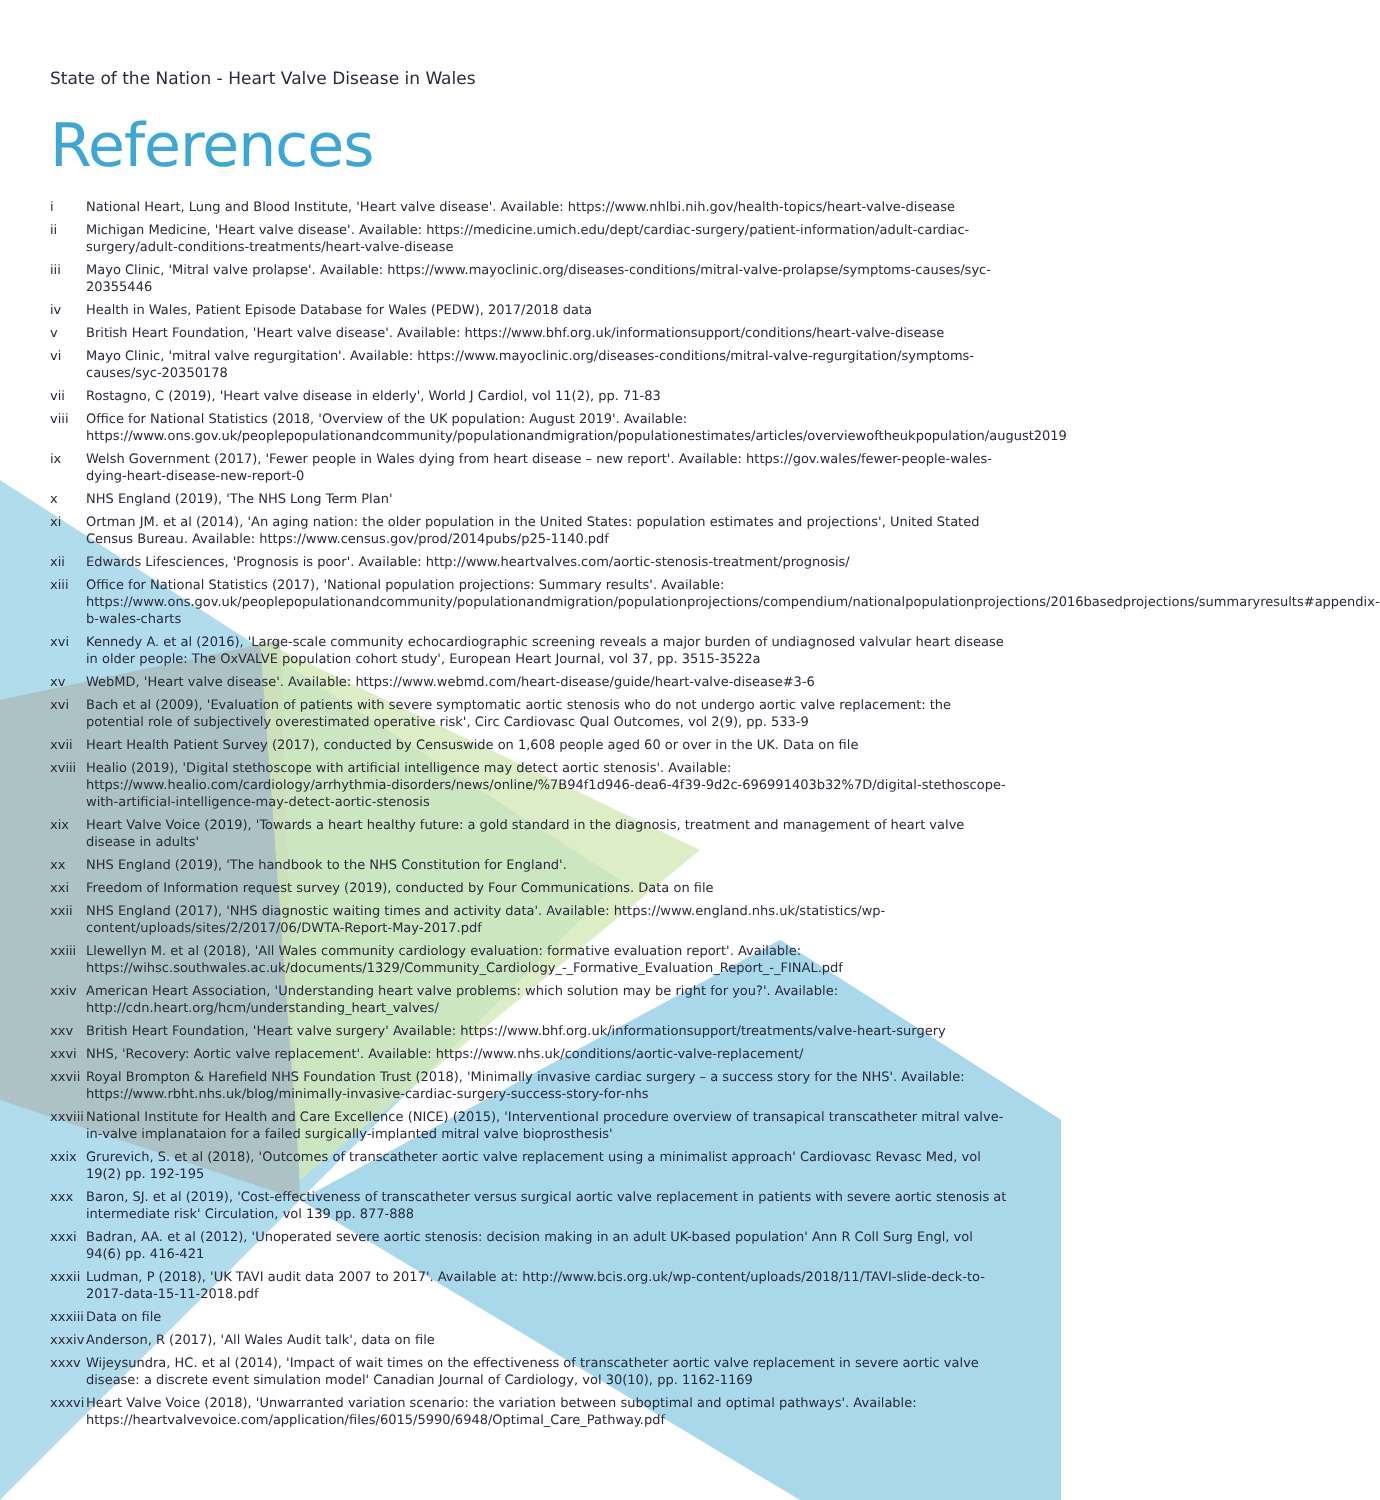State of the Nation - Heart Valve Disease in Wales
References
i National Heart, Lung and Blood Institute, 'Heart valve disease'. Available: https://www.nhlbi.nih.gov/health-topics/heart-valve-disease
ii Michigan Medicine, 'Heart valve disease'. Available: https://medicine.umich.edu/dept/cardiac-surgery/patient-information/adult-cardiac-surgery/adult-conditions-treatments/heart-valve-disease
iii Mayo Clinic, 'Mitral valve prolapse'. Available: https://www.mayoclinic.org/diseases-conditions/mitral-valve-prolapse/symptoms-causes/syc-20355446
iv Health in Wales, Patient Episode Database for Wales (PEDW), 2017/2018 data
v British Heart Foundation, 'Heart valve disease'. Available: https://www.bhf.org.uk/informationsupport/conditions/heart-valve-disease
vi Mayo Clinic, 'mitral valve regurgitation'. Available: https://www.mayoclinic.org/diseases-conditions/mitral-valve-regurgitation/symptoms-causes/syc-20350178
vii Rostagno, C (2019), 'Heart valve disease in elderly', World J Cardiol, vol 11(2), pp. 71-83
viii Office for National Statistics (2018, 'Overview of the UK population: August 2019'. Available: https://www.ons.gov.uk/peoplepopulationandcommunity/populationandmigration/populationestimates/articles/overviewoftheukpopulation/august2019
ix Welsh Government (2017), 'Fewer people in Wales dying from heart disease – new report'. Available: https://gov.wales/fewer-people-wales-dying-heart-disease-new-report-0
x NHS England (2019), 'The NHS Long Term Plan'
xi Ortman JM. et al (2014), 'An aging nation: the older population in the United States: population estimates and projections', United Stated Census Bureau. Available: https://www.census.gov/prod/2014pubs/p25-1140.pdf
xii Edwards Lifesciences, 'Prognosis is poor'. Available: http://www.heartvalves.com/aortic-stenosis-treatment/prognosis/
xiii Office for National Statistics (2017), 'National population projections: Summary results'. Available: https://www.ons.gov.uk/peoplepopulationandcommunity/populationandmigration/populationprojections/compendium/nationalpopulationprojections/2016basedprojections/summaryresults#appendix-b-wales-charts
xvi Kennedy A. et al (2016), 'Large-scale community echocardiographic screening reveals a major burden of undiagnosed valvular heart disease in older people: The OxVALVE population cohort study', European Heart Journal, vol 37, pp. 3515-3522a
xv WebMD, 'Heart valve disease'. Available: https://www.webmd.com/heart-disease/guide/heart-valve-disease#3-6
xvi Bach et al (2009), 'Evaluation of patients with severe symptomatic aortic stenosis who do not undergo aortic valve replacement: the potential role of subjectively overestimated operative risk', Circ Cardiovasc Qual Outcomes, vol 2(9), pp. 533-9
xvii Heart Health Patient Survey (2017), conducted by Censuswide on 1,608 people aged 60 or over in the UK. Data on file
xviii Healio (2019), 'Digital stethoscope with artificial intelligence may detect aortic stenosis'. Available: https://www.healio.com/cardiology/arrhythmia-disorders/news/online/%7B94f1d946-dea6-4f39-9d2c-696991403b32%7D/digital-stethoscope-with-artificial-intelligence-may-detect-aortic-stenosis
xix Heart Valve Voice (2019), 'Towards a heart healthy future: a gold standard in the diagnosis, treatment and management of heart valve disease in adults'
xx NHS England (2019), 'The handbook to the NHS Constitution for England'.
xxi Freedom of Information request survey (2019), conducted by Four Communications. Data on file
xxii NHS England (2017), 'NHS diagnostic waiting times and activity data'. Available: https://www.england.nhs.uk/statistics/wp-content/uploads/sites/2/2017/06/DWTA-Report-May-2017.pdf
xxiii Llewellyn M. et al (2018), 'All Wales community cardiology evaluation: formative evaluation report'. Available: https://wihsc.southwales.ac.uk/documents/1329/Community_Cardiology_-_Formative_Evaluation_Report_-_FINAL.pdf
xxiv American Heart Association, 'Understanding heart valve problems: which solution may be right for you?'. Available: http://cdn.heart.org/hcm/understanding_heart_valves/
xxv British Heart Foundation, 'Heart valve surgery' Available: https://www.bhf.org.uk/informationsupport/treatments/valve-heart-surgery
xxvi NHS, 'Recovery: Aortic valve replacement'. Available: https://www.nhs.uk/conditions/aortic-valve-replacement/
xxvii Royal Brompton & Harefield NHS Foundation Trust (2018), 'Minimally invasive cardiac surgery – a success story for the NHS'. Available: https://www.rbht.nhs.uk/blog/minimally-invasive-cardiac-surgery-success-story-for-nhs
xxviii National Institute for Health and Care Excellence (NICE) (2015), 'Interventional procedure overview of transapical transcatheter mitral valve-in-valve implanataion for a failed surgically-implanted mitral valve bioprosthesis'
xxix Grurevich, S. et al (2018), 'Outcomes of transcatheter aortic valve replacement using a minimalist approach' Cardiovasc Revasc Med, vol 19(2) pp. 192-195
xxx Baron, SJ. et al (2019), 'Cost-effectiveness of transcatheter versus surgical aortic valve replacement in patients with severe aortic stenosis at intermediate risk' Circulation, vol 139 pp. 877-888
xxxi Badran, AA. et al (2012), 'Unoperated severe aortic stenosis: decision making in an adult UK-based population' Ann R Coll Surg Engl, vol 94(6) pp. 416-421
xxxii Ludman, P (2018), 'UK TAVI audit data 2007 to 2017'. Available at: http://www.bcis.org.uk/wp-content/uploads/2018/11/TAVI-slide-deck-to-2017-data-15-11-2018.pdf
xxxiii Data on file
xxxiv Anderson, R (2017), 'All Wales Audit talk', data on file
xxxv Wijeysundra, HC. et al (2014), 'Impact of wait times on the effectiveness of transcatheter aortic valve replacement in severe aortic valve disease: a discrete event simulation model' Canadian Journal of Cardiology, vol 30(10), pp. 1162-1169
xxxvi Heart Valve Voice (2018), 'Unwarranted variation scenario: the variation between suboptimal and optimal pathways'. Available: https://heartvalvevoice.com/application/files/6015/5990/6948/Optimal_Care_Pathway.pdf